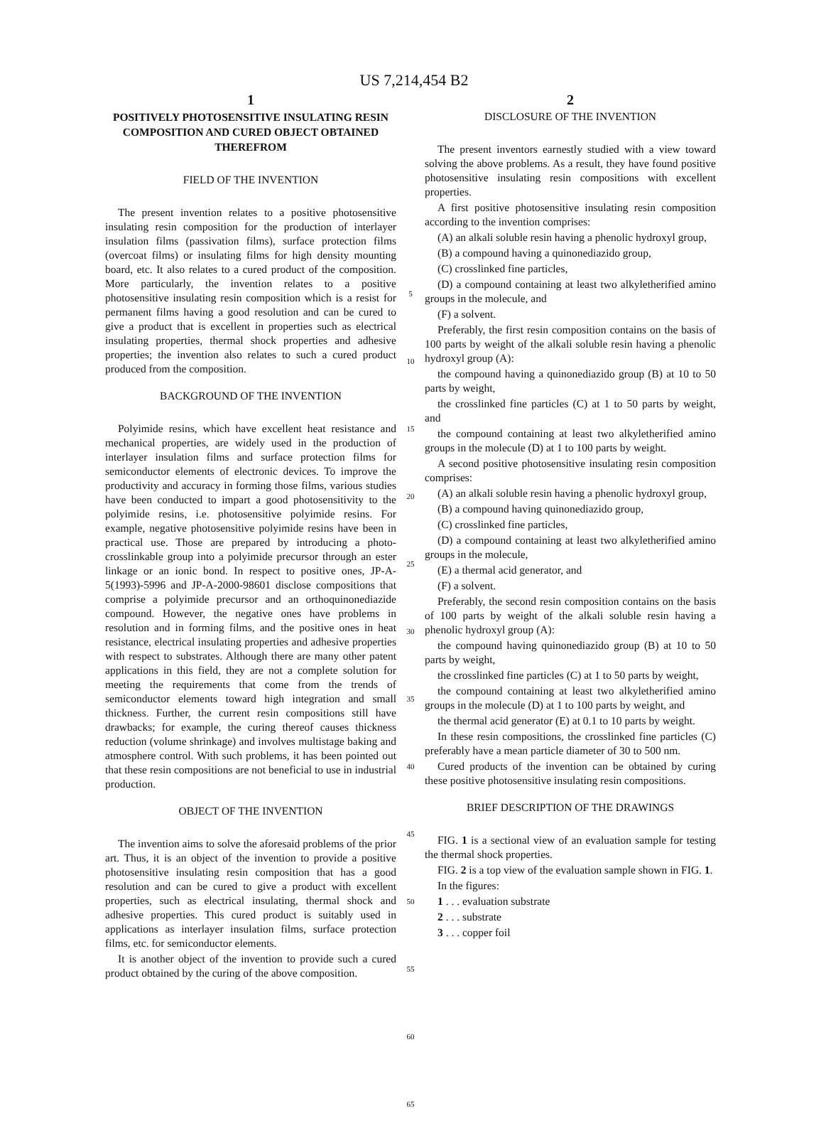US 7,214,454 B2
1
POSITIVELY PHOTOSENSITIVE INSULATING RESIN COMPOSITION AND CURED OBJECT OBTAINED THEREFROM
FIELD OF THE INVENTION
The present invention relates to a positive photosensitive insulating resin composition for the production of interlayer insulation films (passivation films), surface protection films (overcoat films) or insulating films for high density mounting board, etc. It also relates to a cured product of the composition. More particularly, the invention relates to a positive photosensitive insulating resin composition which is a resist for permanent films having a good resolution and can be cured to give a product that is excellent in properties such as electrical insulating properties, thermal shock properties and adhesive properties; the invention also relates to such a cured product produced from the composition.
BACKGROUND OF THE INVENTION
Polyimide resins, which have excellent heat resistance and mechanical properties, are widely used in the production of interlayer insulation films and surface protection films for semiconductor elements of electronic devices. To improve the productivity and accuracy in forming those films, various studies have been conducted to impart a good photosensitivity to the polyimide resins, i.e. photosensitive polyimide resins. For example, negative photosensitive polyimide resins have been in practical use. Those are prepared by introducing a photo-crosslinkable group into a polyimide precursor through an ester linkage or an ionic bond. In respect to positive ones, JP-A-5(1993)-5996 and JP-A-2000-98601 disclose compositions that comprise a polyimide precursor and an orthoquinonediazide compound. However, the negative ones have problems in resolution and in forming films, and the positive ones in heat resistance, electrical insulating properties and adhesive properties with respect to substrates. Although there are many other patent applications in this field, they are not a complete solution for meeting the requirements that come from the trends of semiconductor elements toward high integration and small thickness. Further, the current resin compositions still have drawbacks; for example, the curing thereof causes thickness reduction (volume shrinkage) and involves multistage baking and atmosphere control. With such problems, it has been pointed out that these resin compositions are not beneficial to use in industrial production.
OBJECT OF THE INVENTION
The invention aims to solve the aforesaid problems of the prior art. Thus, it is an object of the invention to provide a positive photosensitive insulating resin composition that has a good resolution and can be cured to give a product with excellent properties, such as electrical insulating, thermal shock and adhesive properties. This cured product is suitably used in applications as interlayer insulation films, surface protection films, etc. for semiconductor elements.
It is another object of the invention to provide such a cured product obtained by the curing of the above composition.
5
10
15
20
25
30
35
40
45
50
55
60
65
2
DISCLOSURE OF THE INVENTION
The present inventors earnestly studied with a view toward solving the above problems. As a result, they have found positive photosensitive insulating resin compositions with excellent properties.
A first positive photosensitive insulating resin composition according to the invention comprises:
(A) an alkali soluble resin having a phenolic hydroxyl group,
(B) a compound having a quinonediazido group,
(C) crosslinked fine particles,
(D) a compound containing at least two alkyletherified amino groups in the molecule, and
(F) a solvent.
Preferably, the first resin composition contains on the basis of 100 parts by weight of the alkali soluble resin having a phenolic hydroxyl group (A):
the compound having a quinonediazido group (B) at 10 to 50 parts by weight,
the crosslinked fine particles (C) at 1 to 50 parts by weight, and
the compound containing at least two alkyletherified amino groups in the molecule (D) at 1 to 100 parts by weight.
A second positive photosensitive insulating resin composition comprises:
(A) an alkali soluble resin having a phenolic hydroxyl group,
(B) a compound having quinonediazido group,
(C) crosslinked fine particles,
(D) a compound containing at least two alkyletherified amino groups in the molecule,
(E) a thermal acid generator, and
(F) a solvent.
Preferably, the second resin composition contains on the basis of 100 parts by weight of the alkali soluble resin having a phenolic hydroxyl group (A):
the compound having quinonediazido group (B) at 10 to 50 parts by weight,
the crosslinked fine particles (C) at 1 to 50 parts by weight,
the compound containing at least two alkyletherified amino groups in the molecule (D) at 1 to 100 parts by weight, and
the thermal acid generator (E) at 0.1 to 10 parts by weight.
In these resin compositions, the crosslinked fine particles (C) preferably have a mean particle diameter of 30 to 500 nm.
Cured products of the invention can be obtained by curing these positive photosensitive insulating resin compositions.
BRIEF DESCRIPTION OF THE DRAWINGS
FIG. 1 is a sectional view of an evaluation sample for testing the thermal shock properties.
FIG. 2 is a top view of the evaluation sample shown in FIG. 1.
In the figures:
1 . . . evaluation substrate
2 . . . substrate
3 . . . copper foil